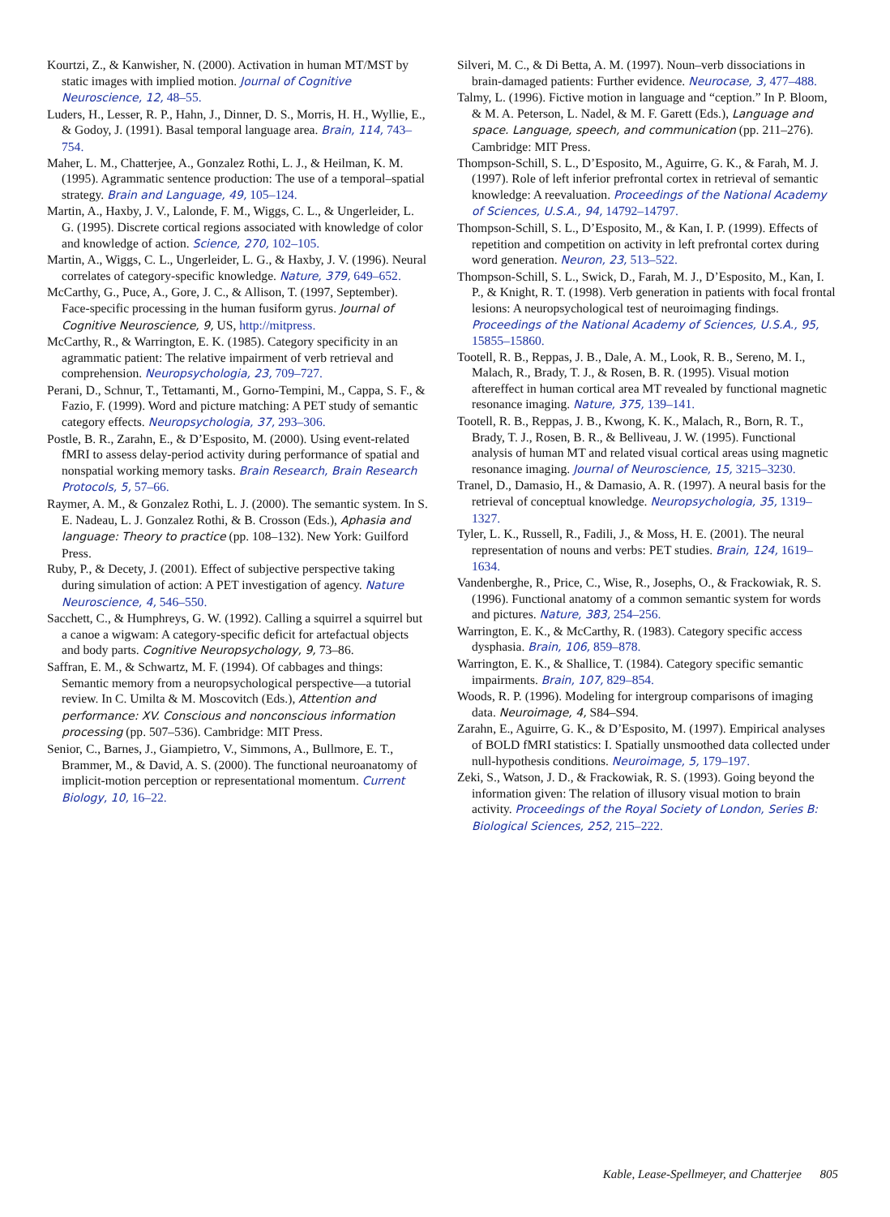Kourtzi, Z., & Kanwisher, N. (2000). Activation in human MT/MST by static images with implied motion. Journal of Cognitive Neuroscience, 12, 48–55.
Luders, H., Lesser, R. P., Hahn, J., Dinner, D. S., Morris, H. H., Wyllie, E., & Godoy, J. (1991). Basal temporal language area. Brain, 114, 743–754.
Maher, L. M., Chatterjee, A., Gonzalez Rothi, L. J., & Heilman, K. M. (1995). Agrammatic sentence production: The use of a temporal–spatial strategy. Brain and Language, 49, 105–124.
Martin, A., Haxby, J. V., Lalonde, F. M., Wiggs, C. L., & Ungerleider, L. G. (1995). Discrete cortical regions associated with knowledge of color and knowledge of action. Science, 270, 102–105.
Martin, A., Wiggs, C. L., Ungerleider, L. G., & Haxby, J. V. (1996). Neural correlates of category-specific knowledge. Nature, 379, 649–652.
McCarthy, G., Puce, A., Gore, J. C., & Allison, T. (1997, September). Face-specific processing in the human fusiform gyrus. Journal of Cognitive Neuroscience, 9, US, http://mitpress.
McCarthy, R., & Warrington, E. K. (1985). Category specificity in an agrammatic patient: The relative impairment of verb retrieval and comprehension. Neuropsychologia, 23, 709–727.
Perani, D., Schnur, T., Tettamanti, M., Gorno-Tempini, M., Cappa, S. F., & Fazio, F. (1999). Word and picture matching: A PET study of semantic category effects. Neuropsychologia, 37, 293–306.
Postle, B. R., Zarahn, E., & D’Esposito, M. (2000). Using event-related fMRI to assess delay-period activity during performance of spatial and nonspatial working memory tasks. Brain Research, Brain Research Protocols, 5, 57–66.
Raymer, A. M., & Gonzalez Rothi, L. J. (2000). The semantic system. In S. E. Nadeau, L. J. Gonzalez Rothi, & B. Crosson (Eds.), Aphasia and language: Theory to practice (pp. 108–132). New York: Guilford Press.
Ruby, P., & Decety, J. (2001). Effect of subjective perspective taking during simulation of action: A PET investigation of agency. Nature Neuroscience, 4, 546–550.
Sacchett, C., & Humphreys, G. W. (1992). Calling a squirrel a squirrel but a canoe a wigwam: A category-specific deficit for artefactual objects and body parts. Cognitive Neuropsychology, 9, 73–86.
Saffran, E. M., & Schwartz, M. F. (1994). Of cabbages and things: Semantic memory from a neuropsychological perspective—a tutorial review. In C. Umilta & M. Moscovitch (Eds.), Attention and performance: XV. Conscious and nonconscious information processing (pp. 507–536). Cambridge: MIT Press.
Senior, C., Barnes, J., Giampietro, V., Simmons, A., Bullmore, E. T., Brammer, M., & David, A. S. (2000). The functional neuroanatomy of implicit-motion perception or representational momentum. Current Biology, 10, 16–22.
Silveri, M. C., & Di Betta, A. M. (1997). Noun–verb dissociations in brain-damaged patients: Further evidence. Neurocase, 3, 477–488.
Talmy, L. (1996). Fictive motion in language and “ception.” In P. Bloom, & M. A. Peterson, L. Nadel, & M. F. Garett (Eds.), Language and space. Language, speech, and communication (pp. 211–276). Cambridge: MIT Press.
Thompson-Schill, S. L., D’Esposito, M., Aguirre, G. K., & Farah, M. J. (1997). Role of left inferior prefrontal cortex in retrieval of semantic knowledge: A reevaluation. Proceedings of the National Academy of Sciences, U.S.A., 94, 14792–14797.
Thompson-Schill, S. L., D’Esposito, M., & Kan, I. P. (1999). Effects of repetition and competition on activity in left prefrontal cortex during word generation. Neuron, 23, 513–522.
Thompson-Schill, S. L., Swick, D., Farah, M. J., D’Esposito, M., Kan, I. P., & Knight, R. T. (1998). Verb generation in patients with focal frontal lesions: A neuropsychological test of neuroimaging findings. Proceedings of the National Academy of Sciences, U.S.A., 95, 15855–15860.
Tootell, R. B., Reppas, J. B., Dale, A. M., Look, R. B., Sereno, M. I., Malach, R., Brady, T. J., & Rosen, B. R. (1995). Visual motion aftereffect in human cortical area MT revealed by functional magnetic resonance imaging. Nature, 375, 139–141.
Tootell, R. B., Reppas, J. B., Kwong, K. K., Malach, R., Born, R. T., Brady, T. J., Rosen, B. R., & Belliveau, J. W. (1995). Functional analysis of human MT and related visual cortical areas using magnetic resonance imaging. Journal of Neuroscience, 15, 3215–3230.
Tranel, D., Damasio, H., & Damasio, A. R. (1997). A neural basis for the retrieval of conceptual knowledge. Neuropsychologia, 35, 1319–1327.
Tyler, L. K., Russell, R., Fadili, J., & Moss, H. E. (2001). The neural representation of nouns and verbs: PET studies. Brain, 124, 1619–1634.
Vandenberghe, R., Price, C., Wise, R., Josephs, O., & Frackowiak, R. S. (1996). Functional anatomy of a common semantic system for words and pictures. Nature, 383, 254–256.
Warrington, E. K., & McCarthy, R. (1983). Category specific access dysphasia. Brain, 106, 859–878.
Warrington, E. K., & Shallice, T. (1984). Category specific semantic impairments. Brain, 107, 829–854.
Woods, R. P. (1996). Modeling for intergroup comparisons of imaging data. Neuroimage, 4, S84–S94.
Zarahn, E., Aguirre, G. K., & D’Esposito, M. (1997). Empirical analyses of BOLD fMRI statistics: I. Spatially unsmoothed data collected under null-hypothesis conditions. Neuroimage, 5, 179–197.
Zeki, S., Watson, J. D., & Frackowiak, R. S. (1993). Going beyond the information given: The relation of illusory visual motion to brain activity. Proceedings of the Royal Society of London, Series B: Biological Sciences, 252, 215–222.
Kable, Lease-Spellmeyer, and Chatterjee 805